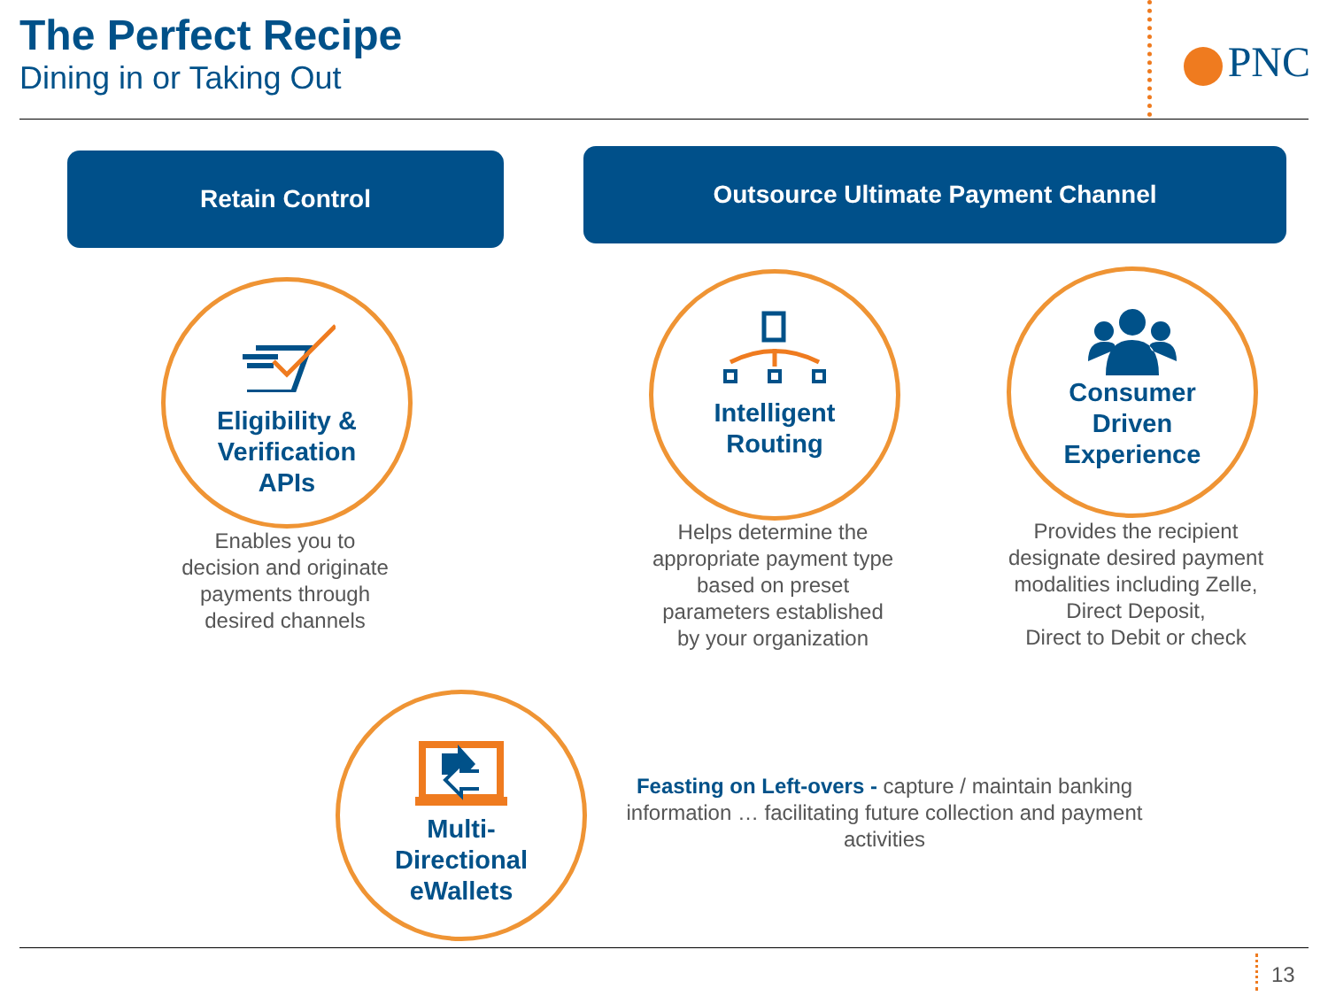The Perfect Recipe
Dining in or Taking Out
PNC
Retain Control Outsource Ultimate Payment Channel
Eligibility &
Verification
APIs
Enables you to
decision and originate
payments through
desired channels
Intelligent
Routing
Helps determine the
appropriate payment type
based on preset
parameters established
by your organization
Consumer
Driven
Experience
Provides the recipient
designate desired payment
modalities including Zelle,
Direct Deposit,
Direct to Debit or check
Multi-
Directional
eWallets
Feasting on Left-overs - capture / maintain banking information … facilitating future collection and payment activities
13